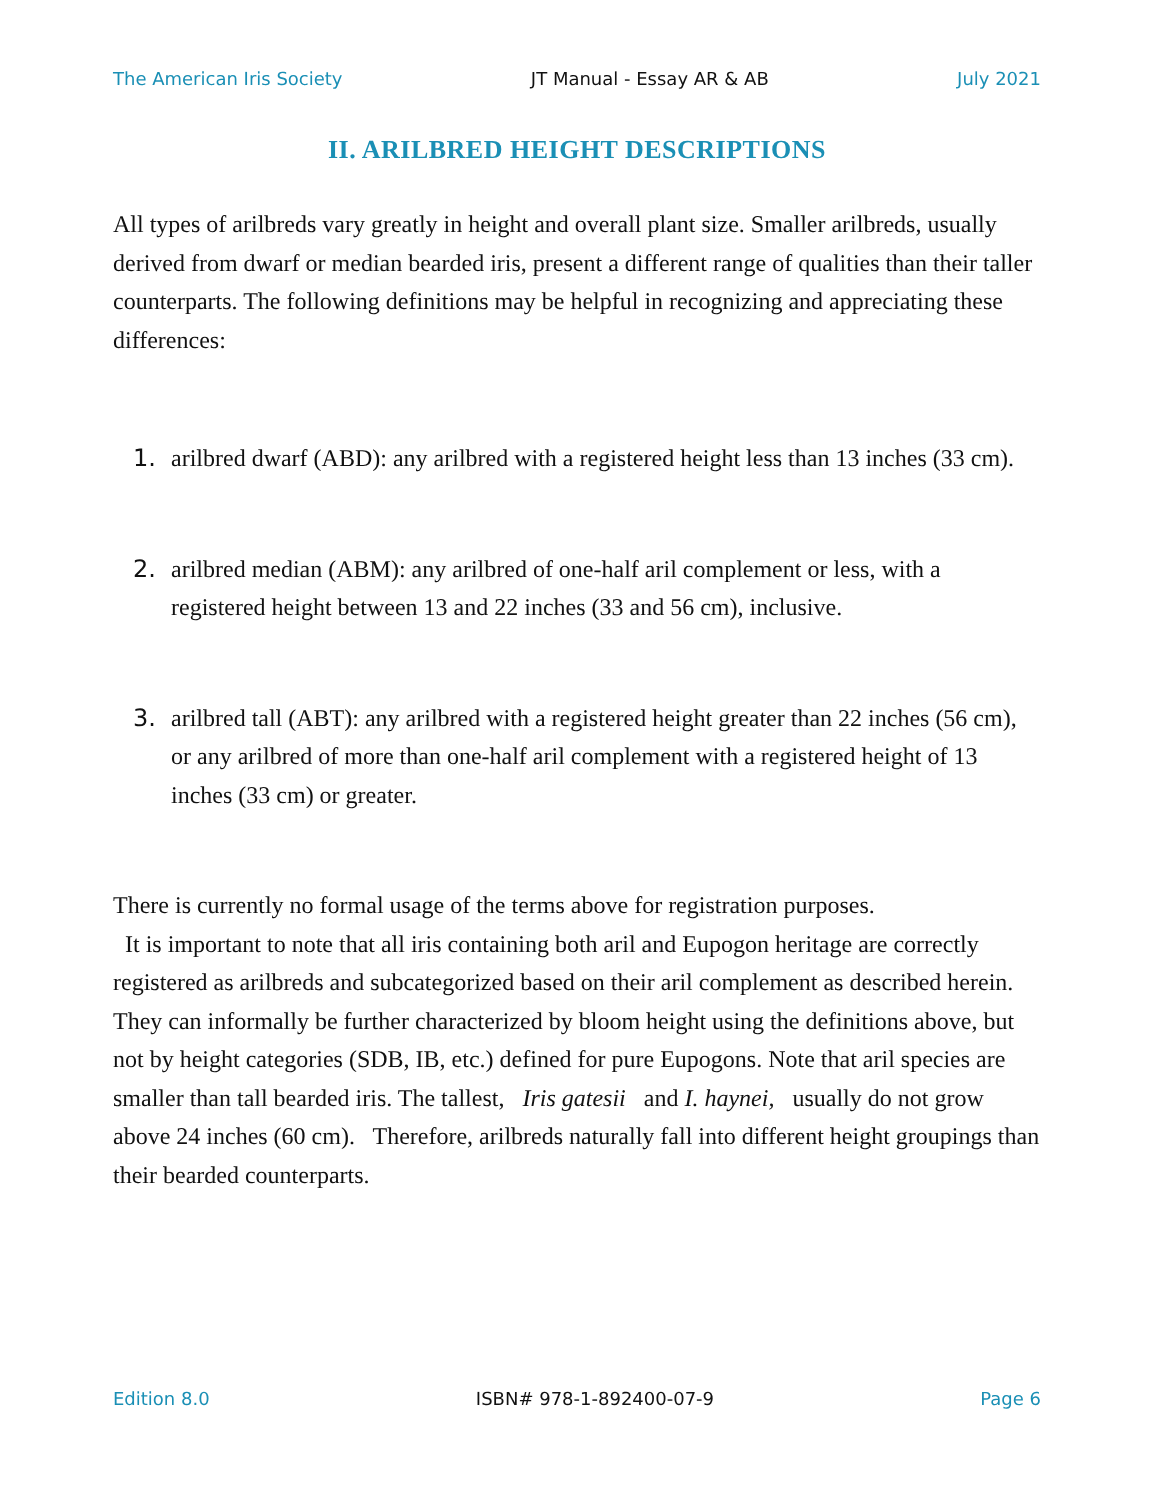The American Iris Society JT Manual - Essay AR & AB July 2021
II. ARILBRED HEIGHT DESCRIPTIONS
All types of arilbreds vary greatly in height and overall plant size. Smaller arilbreds, usually derived from dwarf or median bearded iris, present a different range of qualities than their taller counterparts. The following definitions may be helpful in recognizing and appreciating these differences:
1. arilbred dwarf (ABD): any arilbred with a registered height less than 13 inches (33 cm).
2. arilbred median (ABM): any arilbred of one-half aril complement or less, with a registered height between 13 and 22 inches (33 and 56 cm), inclusive.
3. arilbred tall (ABT): any arilbred with a registered height greater than 22 inches (56 cm), or any arilbred of more than one-half aril complement with a registered height of 13 inches (33 cm) or greater.
There is currently no formal usage of the terms above for registration purposes.
It is important to note that all iris containing both aril and Eupogon heritage are correctly registered as arilbreds and subcategorized based on their aril complement as described herein. They can informally be further characterized by bloom height using the definitions above, but not by height categories (SDB, IB, etc.) defined for pure Eupogons. Note that aril species are smaller than tall bearded iris. The tallest, Iris gatesii and I. haynei, usually do not grow above 24 inches (60 cm). Therefore, arilbreds naturally fall into different height groupings than their bearded counterparts.
Edition 8.0 ISBN# 978-1-892400-07-9 Page 6